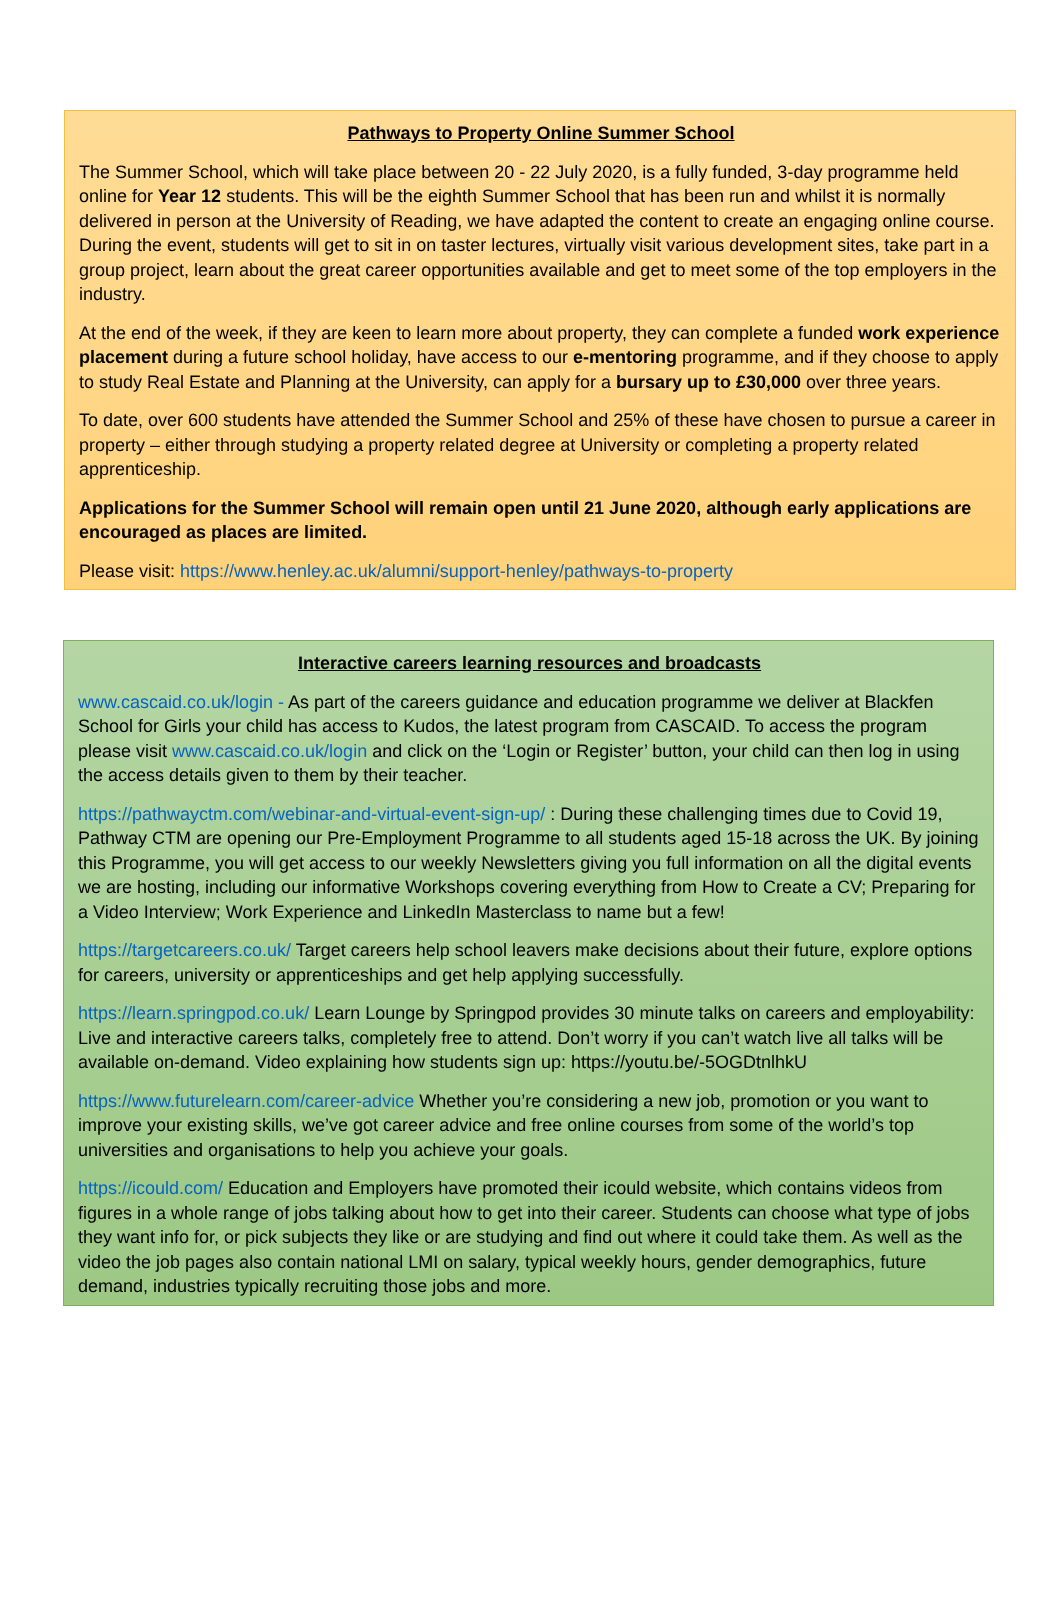Pathways to Property Online Summer School
The Summer School, which will take place between 20 - 22 July 2020, is a fully funded, 3-day programme held online for Year 12 students. This will be the eighth Summer School that has been run and whilst it is normally delivered in person at the University of Reading, we have adapted the content to create an engaging online course. During the event, students will get to sit in on taster lectures, virtually visit various development sites, take part in a group project, learn about the great career opportunities available and get to meet some of the top employers in the industry.
At the end of the week, if they are keen to learn more about property, they can complete a funded work experience placement during a future school holiday, have access to our e-mentoring programme, and if they choose to apply to study Real Estate and Planning at the University, can apply for a bursary up to £30,000 over three years.
To date, over 600 students have attended the Summer School and 25% of these have chosen to pursue a career in property – either through studying a property related degree at University or completing a property related apprenticeship.
Applications for the Summer School will remain open until 21 June 2020, although early applications are encouraged as places are limited.
Please visit: https://www.henley.ac.uk/alumni/support-henley/pathways-to-property
Interactive careers learning resources and broadcasts
www.cascaid.co.uk/login - As part of the careers guidance and education programme we deliver at Blackfen School for Girls your child has access to Kudos, the latest program from CASCAID. To access the program please visit www.cascaid.co.uk/login and click on the ‘Login or Register’ button, your child can then log in using the access details given to them by their teacher.
https://pathwayctm.com/webinar-and-virtual-event-sign-up/ : During these challenging times due to Covid 19, Pathway CTM are opening our Pre-Employment Programme to all students aged 15-18 across the UK. By joining this Programme, you will get access to our weekly Newsletters giving you full information on all the digital events we are hosting, including our informative Workshops covering everything from How to Create a CV; Preparing for a Video Interview; Work Experience and LinkedIn Masterclass to name but a few!
https://targetcareers.co.uk/ Target careers help school leavers make decisions about their future, explore options for careers, university or apprenticeships and get help applying successfully.
https://learn.springpod.co.uk/ Learn Lounge by Springpod provides 30 minute talks on careers and employability: Live and interactive careers talks, completely free to attend. Don’t worry if you can’t watch live all talks will be available on-demand. Video explaining how students sign up: https://youtu.be/-5OGDtnlhkU
https://www.futurelearn.com/career-advice Whether you’re considering a new job, promotion or you want to improve your existing skills, we’ve got career advice and free online courses from some of the world’s top universities and organisations to help you achieve your goals.
https://icould.com/ Education and Employers have promoted their icould website, which contains videos from figures in a whole range of jobs talking about how to get into their career. Students can choose what type of jobs they want info for, or pick subjects they like or are studying and find out where it could take them. As well as the video the job pages also contain national LMI on salary, typical weekly hours, gender demographics, future demand, industries typically recruiting those jobs and more.